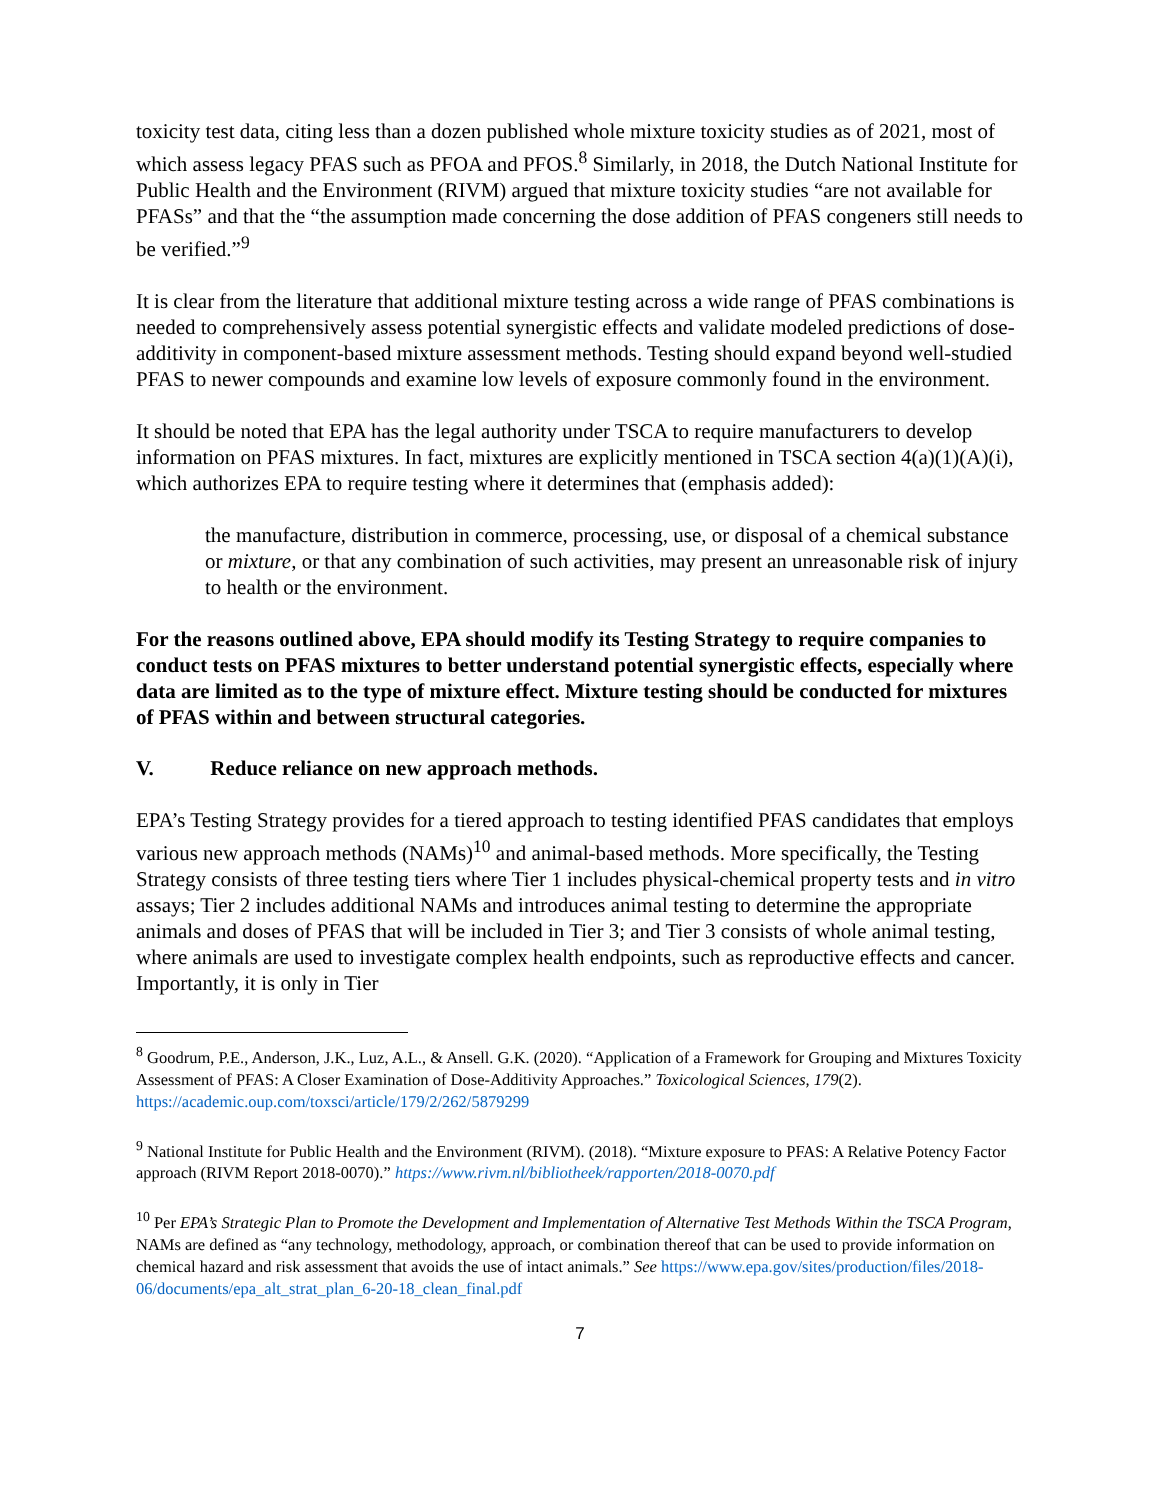toxicity test data, citing less than a dozen published whole mixture toxicity studies as of 2021, most of which assess legacy PFAS such as PFOA and PFOS.<sup>8</sup> Similarly, in 2018, the Dutch National Institute for Public Health and the Environment (RIVM) argued that mixture toxicity studies “are not available for PFASs” and that the “the assumption made concerning the dose addition of PFAS congeners still needs to be verified.”<sup>9</sup>
It is clear from the literature that additional mixture testing across a wide range of PFAS combinations is needed to comprehensively assess potential synergistic effects and validate modeled predictions of dose-additivity in component-based mixture assessment methods. Testing should expand beyond well-studied PFAS to newer compounds and examine low levels of exposure commonly found in the environment.
It should be noted that EPA has the legal authority under TSCA to require manufacturers to develop information on PFAS mixtures. In fact, mixtures are explicitly mentioned in TSCA section 4(a)(1)(A)(i), which authorizes EPA to require testing where it determines that (emphasis added):
the manufacture, distribution in commerce, processing, use, or disposal of a chemical substance or mixture, or that any combination of such activities, may present an unreasonable risk of injury to health or the environment.
For the reasons outlined above, EPA should modify its Testing Strategy to require companies to conduct tests on PFAS mixtures to better understand potential synergistic effects, especially where data are limited as to the type of mixture effect. Mixture testing should be conducted for mixtures of PFAS within and between structural categories.
V. Reduce reliance on new approach methods.
EPA’s Testing Strategy provides for a tiered approach to testing identified PFAS candidates that employs various new approach methods (NAMs)<sup>10</sup> and animal-based methods. More specifically, the Testing Strategy consists of three testing tiers where Tier 1 includes physical-chemical property tests and in vitro assays; Tier 2 includes additional NAMs and introduces animal testing to determine the appropriate animals and doses of PFAS that will be included in Tier 3; and Tier 3 consists of whole animal testing, where animals are used to investigate complex health endpoints, such as reproductive effects and cancer. Importantly, it is only in Tier
<sup>8</sup> Goodrum, P.E., Anderson, J.K., Luz, A.L., & Ansell. G.K. (2020). “Application of a Framework for Grouping and Mixtures Toxicity Assessment of PFAS: A Closer Examination of Dose-Additivity Approaches.” Toxicological Sciences, 179(2). https://academic.oup.com/toxsci/article/179/2/262/5879299
<sup>9</sup> National Institute for Public Health and the Environment (RIVM). (2018). “Mixture exposure to PFAS: A Relative Potency Factor approach (RIVM Report 2018-0070).” https://www.rivm.nl/bibliotheek/rapporten/2018-0070.pdf
<sup>10</sup> Per EPA’s Strategic Plan to Promote the Development and Implementation of Alternative Test Methods Within the TSCA Program, NAMs are defined as “any technology, methodology, approach, or combination thereof that can be used to provide information on chemical hazard and risk assessment that avoids the use of intact animals.” See https://www.epa.gov/sites/production/files/2018-06/documents/epa_alt_strat_plan_6-20-18_clean_final.pdf
7